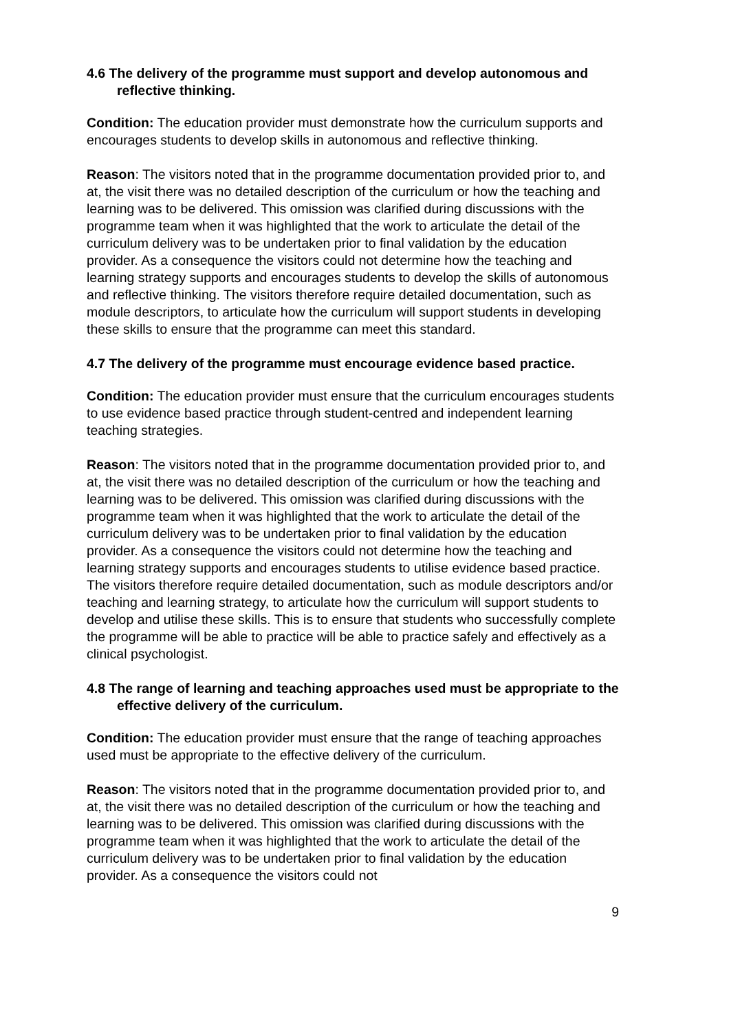4.6 The delivery of the programme must support and develop autonomous and reflective thinking.
Condition: The education provider must demonstrate how the curriculum supports and encourages students to develop skills in autonomous and reflective thinking.
Reason: The visitors noted that in the programme documentation provided prior to, and at, the visit there was no detailed description of the curriculum or how the teaching and learning was to be delivered. This omission was clarified during discussions with the programme team when it was highlighted that the work to articulate the detail of the curriculum delivery was to be undertaken prior to final validation by the education provider. As a consequence the visitors could not determine how the teaching and learning strategy supports and encourages students to develop the skills of autonomous and reflective thinking. The visitors therefore require detailed documentation, such as module descriptors, to articulate how the curriculum will support students in developing these skills to ensure that the programme can meet this standard.
4.7 The delivery of the programme must encourage evidence based practice.
Condition: The education provider must ensure that the curriculum encourages students to use evidence based practice through student-centred and independent learning teaching strategies.
Reason: The visitors noted that in the programme documentation provided prior to, and at, the visit there was no detailed description of the curriculum or how the teaching and learning was to be delivered. This omission was clarified during discussions with the programme team when it was highlighted that the work to articulate the detail of the curriculum delivery was to be undertaken prior to final validation by the education provider. As a consequence the visitors could not determine how the teaching and learning strategy supports and encourages students to utilise evidence based practice. The visitors therefore require detailed documentation, such as module descriptors and/or teaching and learning strategy, to articulate how the curriculum will support students to develop and utilise these skills. This is to ensure that students who successfully complete the programme will be able to practice will be able to practice safely and effectively as a clinical psychologist.
4.8 The range of learning and teaching approaches used must be appropriate to the effective delivery of the curriculum.
Condition: The education provider must ensure that the range of teaching approaches used must be appropriate to the effective delivery of the curriculum.
Reason: The visitors noted that in the programme documentation provided prior to, and at, the visit there was no detailed description of the curriculum or how the teaching and learning was to be delivered. This omission was clarified during discussions with the programme team when it was highlighted that the work to articulate the detail of the curriculum delivery was to be undertaken prior to final validation by the education provider. As a consequence the visitors could not
9